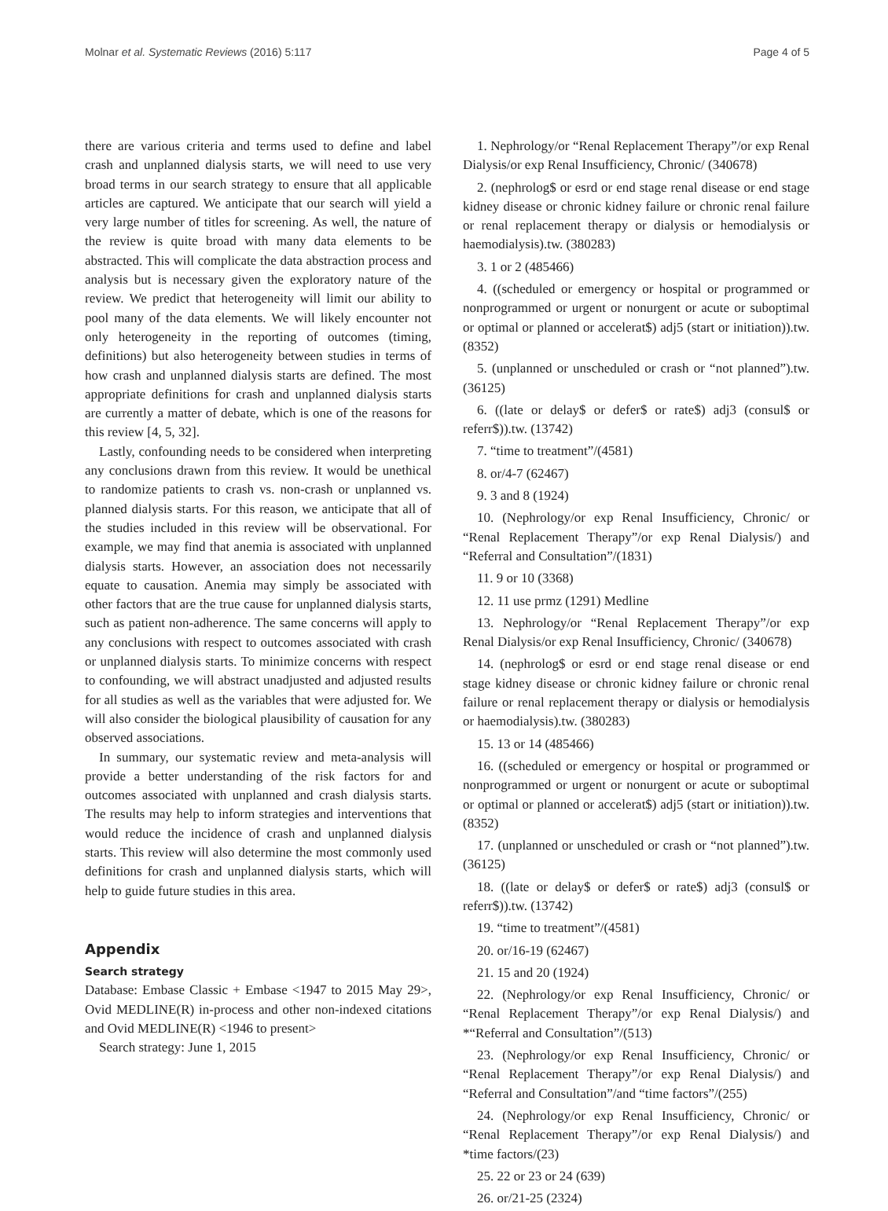Molnar et al. Systematic Reviews (2016) 5:117 Page 4 of 5
there are various criteria and terms used to define and label crash and unplanned dialysis starts, we will need to use very broad terms in our search strategy to ensure that all applicable articles are captured. We anticipate that our search will yield a very large number of titles for screening. As well, the nature of the review is quite broad with many data elements to be abstracted. This will complicate the data abstraction process and analysis but is necessary given the exploratory nature of the review. We predict that heterogeneity will limit our ability to pool many of the data elements. We will likely encounter not only heterogeneity in the reporting of outcomes (timing, definitions) but also heterogeneity between studies in terms of how crash and unplanned dialysis starts are defined. The most appropriate definitions for crash and unplanned dialysis starts are currently a matter of debate, which is one of the reasons for this review [4, 5, 32].
Lastly, confounding needs to be considered when interpreting any conclusions drawn from this review. It would be unethical to randomize patients to crash vs. non-crash or unplanned vs. planned dialysis starts. For this reason, we anticipate that all of the studies included in this review will be observational. For example, we may find that anemia is associated with unplanned dialysis starts. However, an association does not necessarily equate to causation. Anemia may simply be associated with other factors that are the true cause for unplanned dialysis starts, such as patient non-adherence. The same concerns will apply to any conclusions with respect to outcomes associated with crash or unplanned dialysis starts. To minimize concerns with respect to confounding, we will abstract unadjusted and adjusted results for all studies as well as the variables that were adjusted for. We will also consider the biological plausibility of causation for any observed associations.
In summary, our systematic review and meta-analysis will provide a better understanding of the risk factors for and outcomes associated with unplanned and crash dialysis starts. The results may help to inform strategies and interventions that would reduce the incidence of crash and unplanned dialysis starts. This review will also determine the most commonly used definitions for crash and unplanned dialysis starts, which will help to guide future studies in this area.
Appendix
Search strategy
Database: Embase Classic + Embase <1947 to 2015 May 29>, Ovid MEDLINE(R) in-process and other non-indexed citations and Ovid MEDLINE(R) <1946 to present>
Search strategy: June 1, 2015
1. Nephrology/or “Renal Replacement Therapy”/or exp Renal Dialysis/or exp Renal Insufficiency, Chronic/ (340678)
2. (nephrolog$ or esrd or end stage renal disease or end stage kidney disease or chronic kidney failure or chronic renal failure or renal replacement therapy or dialysis or hemodialysis or haemodialysis).tw. (380283)
3. 1 or 2 (485466)
4. ((scheduled or emergency or hospital or programmed or nonprogrammed or urgent or nonurgent or acute or suboptimal or optimal or planned or accelerat$) adj5 (start or initiation)).tw. (8352)
5. (unplanned or unscheduled or crash or “not planned”).tw. (36125)
6. ((late or delay$ or defer$ or rate$) adj3 (consul$ or referr$)).tw. (13742)
7. “time to treatment”/(4581)
8. or/4-7 (62467)
9. 3 and 8 (1924)
10. (Nephrology/or exp Renal Insufficiency, Chronic/ or “Renal Replacement Therapy”/or exp Renal Dialysis/) and “Referral and Consultation”/(1831)
11. 9 or 10 (3368)
12. 11 use prmz (1291) Medline
13. Nephrology/or “Renal Replacement Therapy”/or exp Renal Dialysis/or exp Renal Insufficiency, Chronic/ (340678)
14. (nephrolog$ or esrd or end stage renal disease or end stage kidney disease or chronic kidney failure or chronic renal failure or renal replacement therapy or dialysis or hemodialysis or haemodialysis).tw. (380283)
15. 13 or 14 (485466)
16. ((scheduled or emergency or hospital or programmed or nonprogrammed or urgent or nonurgent or acute or suboptimal or optimal or planned or accelerat$) adj5 (start or initiation)).tw. (8352)
17. (unplanned or unscheduled or crash or “not planned”).tw. (36125)
18. ((late or delay$ or defer$ or rate$) adj3 (consul$ or referr$)).tw. (13742)
19. “time to treatment”/(4581)
20. or/16-19 (62467)
21. 15 and 20 (1924)
22. (Nephrology/or exp Renal Insufficiency, Chronic/ or “Renal Replacement Therapy”/or exp Renal Dialysis/) and *“Referral and Consultation”/(513)
23. (Nephrology/or exp Renal Insufficiency, Chronic/ or “Renal Replacement Therapy”/or exp Renal Dialysis/) and “Referral and Consultation”/and “time factors”/(255)
24. (Nephrology/or exp Renal Insufficiency, Chronic/ or “Renal Replacement Therapy”/or exp Renal Dialysis/) and *time factors/(23)
25. 22 or 23 or 24 (639)
26. or/21-25 (2324)